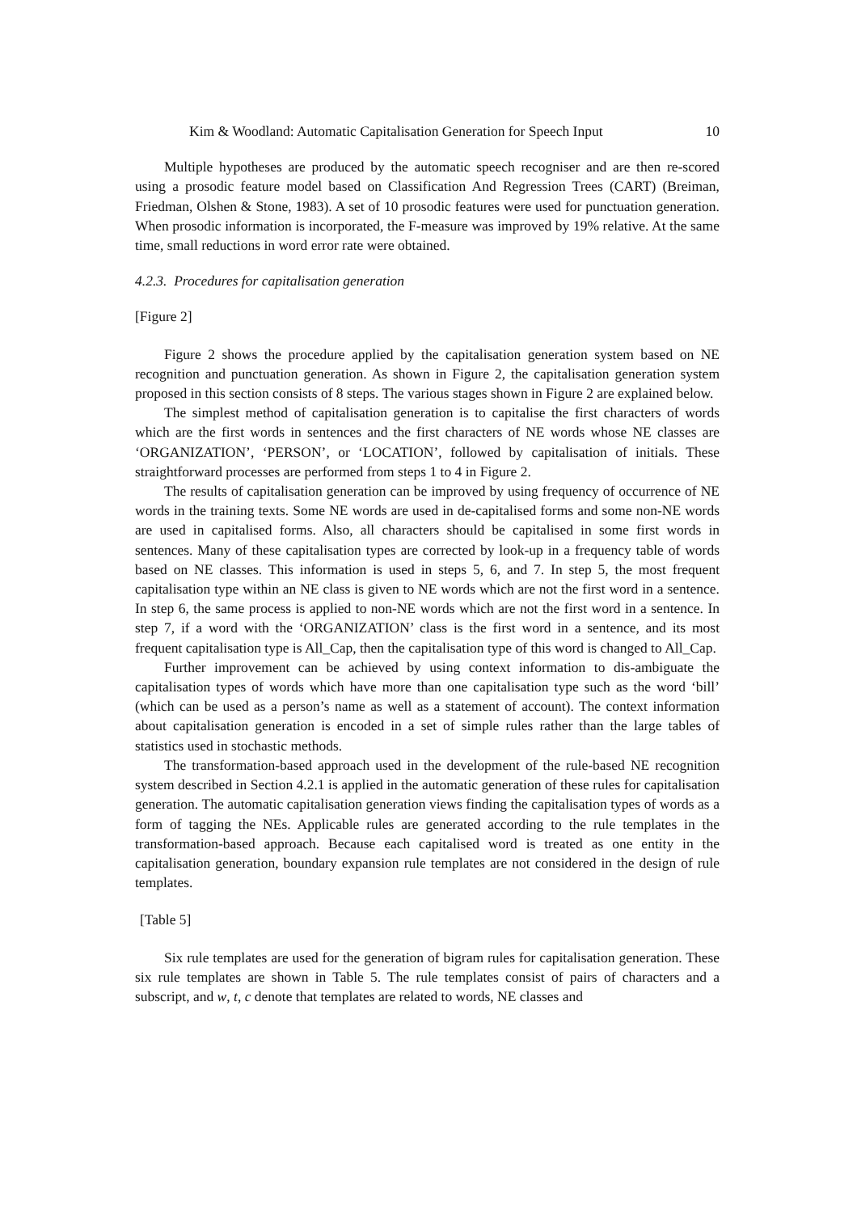Kim & Woodland: Automatic Capitalisation Generation for Speech Input 10
Multiple hypotheses are produced by the automatic speech recogniser and are then re-scored using a prosodic feature model based on Classification And Regression Trees (CART) (Breiman, Friedman, Olshen & Stone, 1983). A set of 10 prosodic features were used for punctuation generation. When prosodic information is incorporated, the F-measure was improved by 19% relative. At the same time, small reductions in word error rate were obtained.
4.2.3. Procedures for capitalisation generation
[Figure 2]
Figure 2 shows the procedure applied by the capitalisation generation system based on NE recognition and punctuation generation. As shown in Figure 2, the capitalisation generation system proposed in this section consists of 8 steps. The various stages shown in Figure 2 are explained below.
The simplest method of capitalisation generation is to capitalise the first characters of words which are the first words in sentences and the first characters of NE words whose NE classes are ‘ORGANIZATION’, ‘PERSON’, or ‘LOCATION’, followed by capitalisation of initials. These straightforward processes are performed from steps 1 to 4 in Figure 2.
The results of capitalisation generation can be improved by using frequency of occurrence of NE words in the training texts. Some NE words are used in de-capitalised forms and some non-NE words are used in capitalised forms. Also, all characters should be capitalised in some first words in sentences. Many of these capitalisation types are corrected by look-up in a frequency table of words based on NE classes. This information is used in steps 5, 6, and 7. In step 5, the most frequent capitalisation type within an NE class is given to NE words which are not the first word in a sentence. In step 6, the same process is applied to non-NE words which are not the first word in a sentence. In step 7, if a word with the ‘ORGANIZATION’ class is the first word in a sentence, and its most frequent capitalisation type is All_Cap, then the capitalisation type of this word is changed to All_Cap.
Further improvement can be achieved by using context information to dis-ambiguate the capitalisation types of words which have more than one capitalisation type such as the word ‘bill’ (which can be used as a person’s name as well as a statement of account). The context information about capitalisation generation is encoded in a set of simple rules rather than the large tables of statistics used in stochastic methods.
The transformation-based approach used in the development of the rule-based NE recognition system described in Section 4.2.1 is applied in the automatic generation of these rules for capitalisation generation. The automatic capitalisation generation views finding the capitalisation types of words as a form of tagging the NEs. Applicable rules are generated according to the rule templates in the transformation-based approach. Because each capitalised word is treated as one entity in the capitalisation generation, boundary expansion rule templates are not considered in the design of rule templates.
[Table 5]
Six rule templates are used for the generation of bigram rules for capitalisation generation. These six rule templates are shown in Table 5. The rule templates consist of pairs of characters and a subscript, and w, t, c denote that templates are related to words, NE classes and